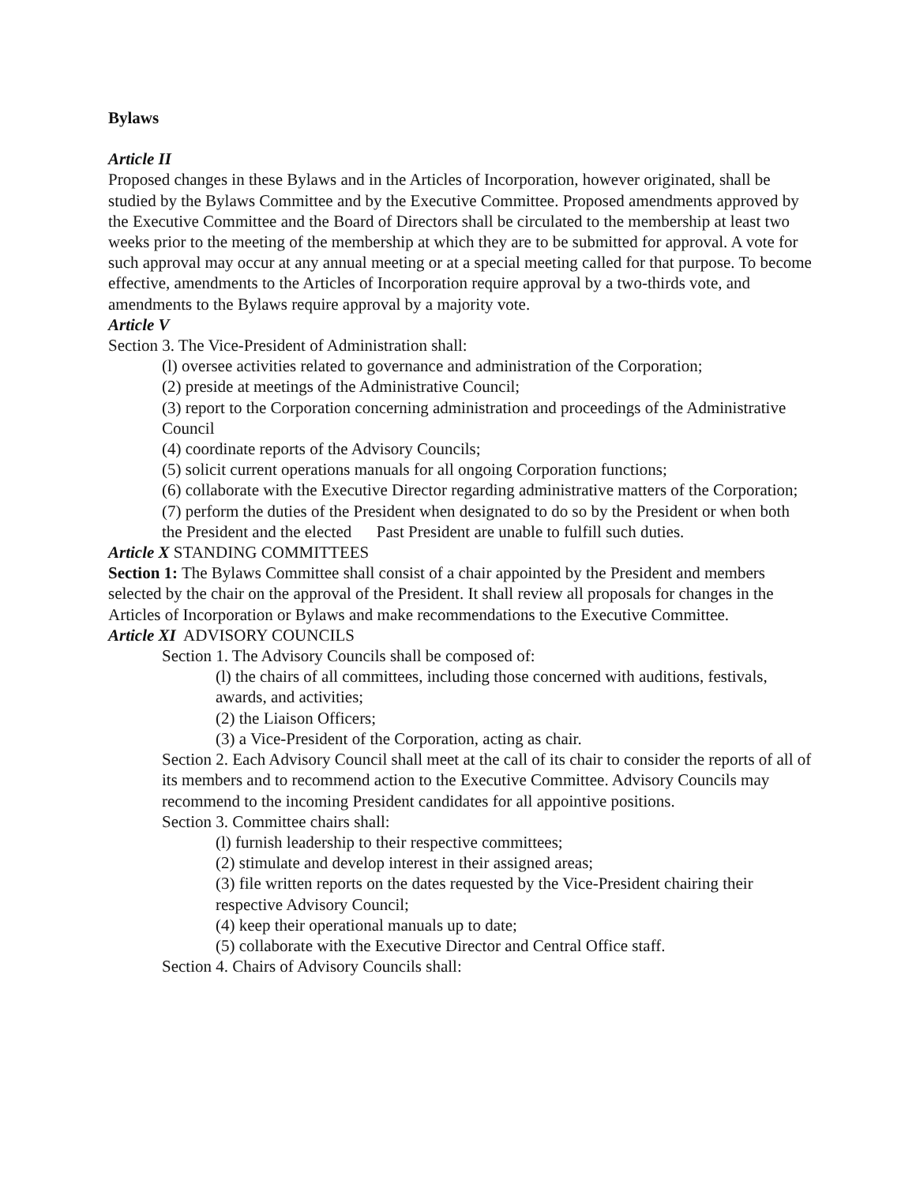Bylaws
Article II
Proposed changes in these Bylaws and in the Articles of Incorporation, however originated, shall be studied by the Bylaws Committee and by the Executive Committee. Proposed amendments approved by the Executive Committee and the Board of Directors shall be circulated to the membership at least two weeks prior to the meeting of the membership at which they are to be submitted for approval. A vote for such approval may occur at any annual meeting or at a special meeting called for that purpose. To become effective, amendments to the Articles of Incorporation require approval by a two-thirds vote, and amendments to the Bylaws require approval by a majority vote.
Article V
Section 3. The Vice-President of Administration shall:
(l) oversee activities related to governance and administration of the Corporation;
(2) preside at meetings of the Administrative Council;
(3) report to the Corporation concerning administration and proceedings of the Administrative Council
(4) coordinate reports of the Advisory Councils;
(5) solicit current operations manuals for all ongoing Corporation functions;
(6) collaborate with the Executive Director regarding administrative matters of the Corporation;
(7) perform the duties of the President when designated to do so by the President or when both the President and the elected Past President are unable to fulfill such duties.
Article X STANDING COMMITTEES
Section 1: The Bylaws Committee shall consist of a chair appointed by the President and members selected by the chair on the approval of the President. It shall review all proposals for changes in the Articles of Incorporation or Bylaws and make recommendations to the Executive Committee.
Article XI ADVISORY COUNCILS
Section 1. The Advisory Councils shall be composed of:
(l) the chairs of all committees, including those concerned with auditions, festivals, awards, and activities;
(2) the Liaison Officers;
(3) a Vice-President of the Corporation, acting as chair.
Section 2. Each Advisory Council shall meet at the call of its chair to consider the reports of all of its members and to recommend action to the Executive Committee. Advisory Councils may recommend to the incoming President candidates for all appointive positions.
Section 3. Committee chairs shall:
(l) furnish leadership to their respective committees;
(2) stimulate and develop interest in their assigned areas;
(3) file written reports on the dates requested by the Vice-President chairing their respective Advisory Council;
(4) keep their operational manuals up to date;
(5) collaborate with the Executive Director and Central Office staff.
Section 4. Chairs of Advisory Councils shall: